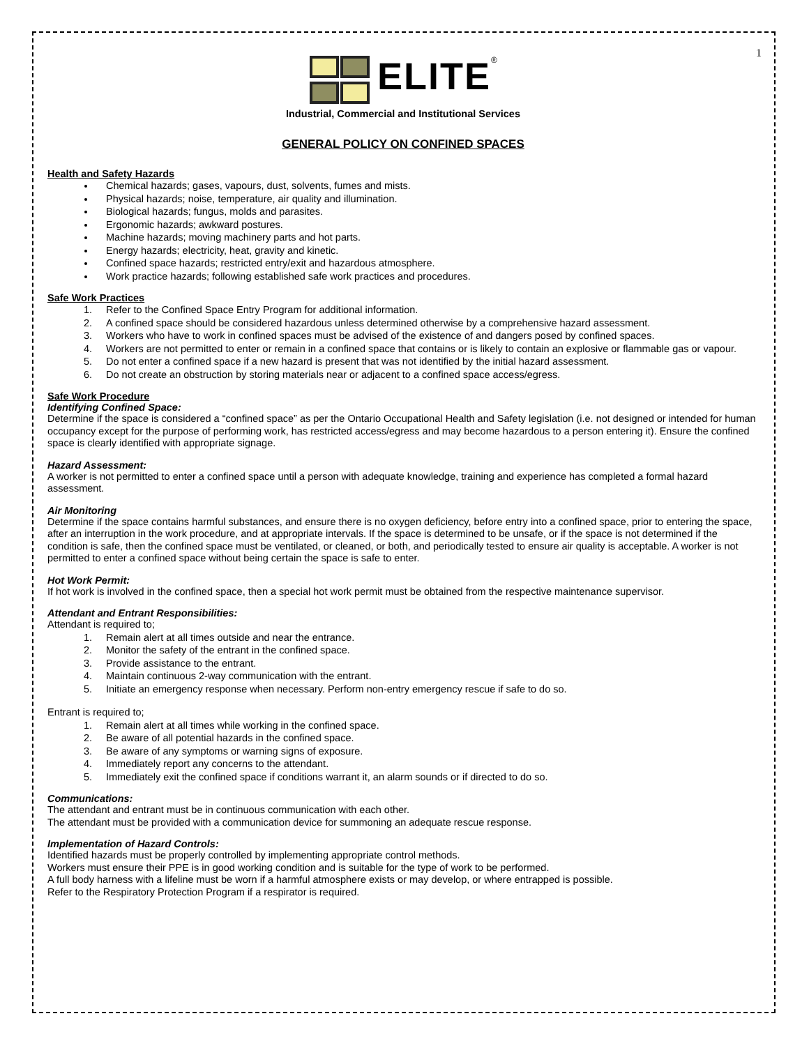1
ELITE<sup>®</sup>
Industrial, Commercial and Institutional Services
GENERAL POLICY ON CONFINED SPACES
Health and Safety Hazards
Chemical hazards; gases, vapours, dust, solvents, fumes and mists.
Physical hazards; noise, temperature, air quality and illumination.
Biological hazards; fungus, molds and parasites.
Ergonomic hazards; awkward postures.
Machine hazards; moving machinery parts and hot parts.
Energy hazards; electricity, heat, gravity and kinetic.
Confined space hazards; restricted entry/exit and hazardous atmosphere.
Work practice hazards; following established safe work practices and procedures.
Safe Work Practices
1. Refer to the Confined Space Entry Program for additional information.
2. A confined space should be considered hazardous unless determined otherwise by a comprehensive hazard assessment.
3. Workers who have to work in confined spaces must be advised of the existence of and dangers posed by confined spaces.
4. Workers are not permitted to enter or remain in a confined space that contains or is likely to contain an explosive or flammable gas or vapour.
5. Do not enter a confined space if a new hazard is present that was not identified by the initial hazard assessment.
6. Do not create an obstruction by storing materials near or adjacent to a confined space access/egress.
Safe Work Procedure
Identifying Confined Space:
Determine if the space is considered a “confined space” as per the Ontario Occupational Health and Safety legislation (i.e. not designed or intended for human occupancy except for the purpose of performing work, has restricted access/egress and may become hazardous to a person entering it). Ensure the confined space is clearly identified with appropriate signage.
Hazard Assessment:
A worker is not permitted to enter a confined space until a person with adequate knowledge, training and experience has completed a formal hazard assessment.
Air Monitoring
Determine if the space contains harmful substances, and ensure there is no oxygen deficiency, before entry into a confined space, prior to entering the space, after an interruption in the work procedure, and at appropriate intervals. If the space is determined to be unsafe, or if the space is not determined if the condition is safe, then the confined space must be ventilated, or cleaned, or both, and periodically tested to ensure air quality is acceptable. A worker is not permitted to enter a confined space without being certain the space is safe to enter.
Hot Work Permit:
If hot work is involved in the confined space, then a special hot work permit must be obtained from the respective maintenance supervisor.
Attendant and Entrant Responsibilities:
Attendant is required to;
1. Remain alert at all times outside and near the entrance.
2. Monitor the safety of the entrant in the confined space.
3. Provide assistance to the entrant.
4. Maintain continuous 2-way communication with the entrant.
5. Initiate an emergency response when necessary. Perform non-entry emergency rescue if safe to do so.
Entrant is required to;
1. Remain alert at all times while working in the confined space.
2. Be aware of all potential hazards in the confined space.
3. Be aware of any symptoms or warning signs of exposure.
4. Immediately report any concerns to the attendant.
5. Immediately exit the confined space if conditions warrant it, an alarm sounds or if directed to do so.
Communications:
The attendant and entrant must be in continuous communication with each other.
The attendant must be provided with a communication device for summoning an adequate rescue response.
Implementation of Hazard Controls:
Identified hazards must be properly controlled by implementing appropriate control methods.
Workers must ensure their PPE is in good working condition and is suitable for the type of work to be performed.
A full body harness with a lifeline must be worn if a harmful atmosphere exists or may develop, or where entrapped is possible.
Refer to the Respiratory Protection Program if a respirator is required.